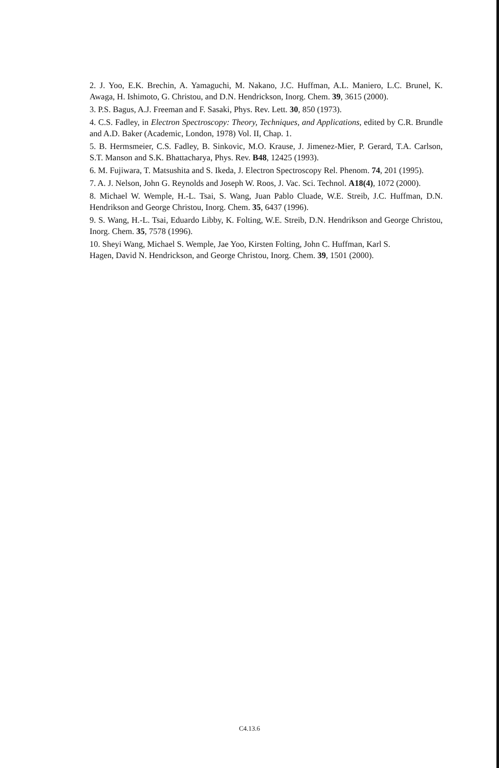2. J. Yoo, E.K. Brechin, A. Yamaguchi, M. Nakano, J.C. Huffman, A.L. Maniero, L.C. Brunel, K. Awaga, H. Ishimoto, G. Christou, and D.N. Hendrickson, Inorg. Chem. 39, 3615 (2000).
3. P.S. Bagus, A.J. Freeman and F. Sasaki, Phys. Rev. Lett. 30, 850 (1973).
4. C.S. Fadley, in Electron Spectroscopy: Theory, Techniques, and Applications, edited by C.R. Brundle and A.D. Baker (Academic, London, 1978) Vol. II, Chap. 1.
5. B. Hermsmeier, C.S. Fadley, B. Sinkovic, M.O. Krause, J. Jimenez-Mier, P. Gerard, T.A. Carlson, S.T. Manson and S.K. Bhattacharya, Phys. Rev. B48, 12425 (1993).
6. M. Fujiwara, T. Matsushita and S. Ikeda, J. Electron Spectroscopy Rel. Phenom. 74, 201 (1995).
7. A. J. Nelson, John G. Reynolds and Joseph W. Roos, J. Vac. Sci. Technol. A18(4), 1072 (2000).
8. Michael W. Wemple, H.-L. Tsai, S. Wang, Juan Pablo Cluade, W.E. Streib, J.C. Huffman, D.N. Hendrikson and George Christou, Inorg. Chem. 35, 6437 (1996).
9. S. Wang, H.-L. Tsai, Eduardo Libby, K. Folting, W.E. Streib, D.N. Hendrikson and George Christou, Inorg. Chem. 35, 7578 (1996).
10. Sheyi Wang, Michael S. Wemple, Jae Yoo, Kirsten Folting, John C. Huffman, Karl S.
Hagen, David N. Hendrickson, and George Christou, Inorg. Chem. 39, 1501 (2000).
C4.13.6